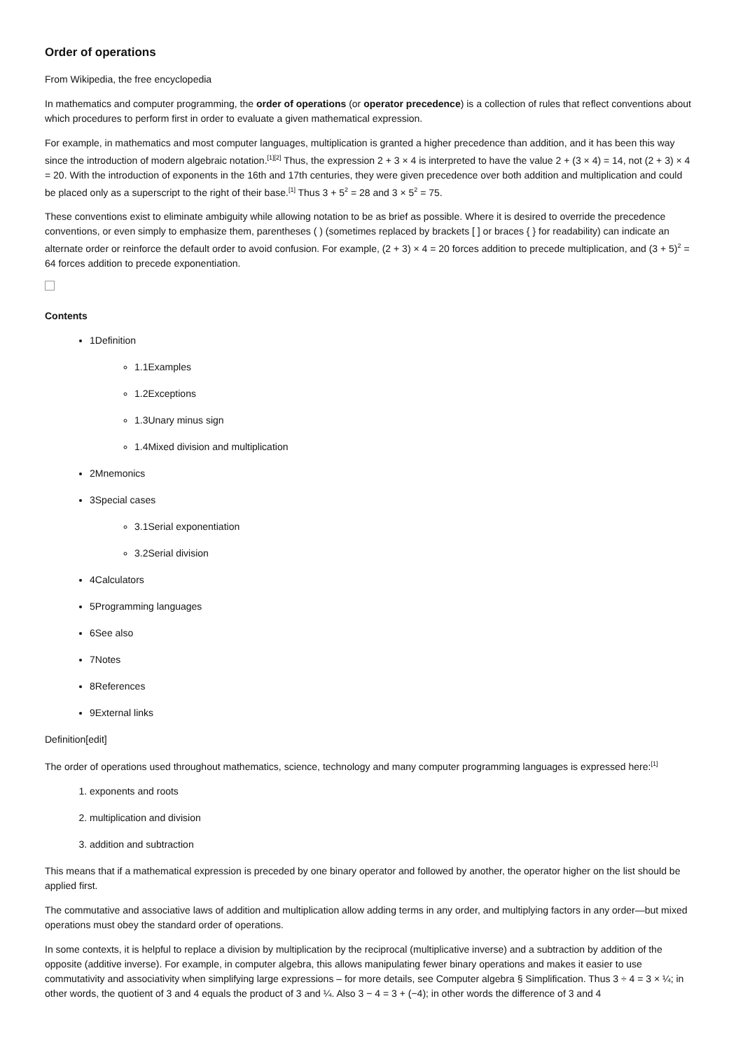Order of operations
From Wikipedia, the free encyclopedia
In mathematics and computer programming, the order of operations (or operator precedence) is a collection of rules that reflect conventions about which procedures to perform first in order to evaluate a given mathematical expression.
For example, in mathematics and most computer languages, multiplication is granted a higher precedence than addition, and it has been this way since the introduction of modern algebraic notation.<sup>[1][2]</sup> Thus, the expression 2 + 3 × 4 is interpreted to have the value 2 + (3 × 4) = 14, not (2 + 3) × 4 = 20. With the introduction of exponents in the 16th and 17th centuries, they were given precedence over both addition and multiplication and could be placed only as a superscript to the right of their base.<sup>[1]</sup> Thus 3 + 5<sup>2</sup> = 28 and 3 × 5<sup>2</sup> = 75.
These conventions exist to eliminate ambiguity while allowing notation to be as brief as possible. Where it is desired to override the precedence conventions, or even simply to emphasize them, parentheses ( ) (sometimes replaced by brackets [ ] or braces { } for readability) can indicate an alternate order or reinforce the default order to avoid confusion. For example, (2 + 3) × 4 = 20 forces addition to precede multiplication, and (3 + 5)<sup>2</sup> = 64 forces addition to precede exponentiation.
Contents
1Definition
1.1Examples
1.2Exceptions
1.3Unary minus sign
1.4Mixed division and multiplication
2Mnemonics
3Special cases
3.1Serial exponentiation
3.2Serial division
4Calculators
5Programming languages
6See also
7Notes
8References
9External links
Definition[edit]
The order of operations used throughout mathematics, science, technology and many computer programming languages is expressed here:<sup>[1]</sup>
1. exponents and roots
2. multiplication and division
3. addition and subtraction
This means that if a mathematical expression is preceded by one binary operator and followed by another, the operator higher on the list should be applied first.
The commutative and associative laws of addition and multiplication allow adding terms in any order, and multiplying factors in any order—but mixed operations must obey the standard order of operations.
In some contexts, it is helpful to replace a division by multiplication by the reciprocal (multiplicative inverse) and a subtraction by addition of the opposite (additive inverse). For example, in computer algebra, this allows manipulating fewer binary operations and makes it easier to use commutativity and associativity when simplifying large expressions – for more details, see Computer algebra § Simplification. Thus 3 ÷ 4 = 3 × ¼; in other words, the quotient of 3 and 4 equals the product of 3 and ¼. Also 3 − 4 = 3 + (−4); in other words the difference of 3 and 4